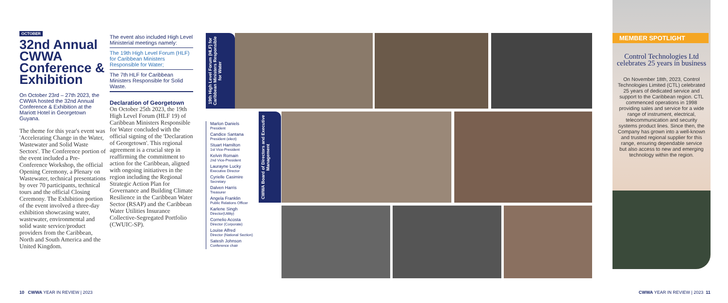OCTOBER
32nd Annual CWWA Conference & Exhibition
On October 23rd – 27th 2023, the CWWA hosted the 32nd Annual Conference & Exhibition at the Mariott Hotel in Georgetown Guyana.
The theme for this year's event was 'Accelerating Change in the Water, Wastewater and Solid Waste Sectors'. The Conference portion of the event included a Pre-Conference Workshop, the official Opening Ceremony, a Plenary on Wastewater, technical presentations by over 70 participants, technical tours and the official Closing Ceremony. The Exhibition portion of the event involved a three-day exhibition showcasing water, wastewater, environmental and solid waste service/product providers from the Caribbean, North and South America and the United Kingdom.
The event also included High Level Ministerial meetings namely:
The 19th High Level Forum (HLF) for Caribbean Ministers Responsible for Water;
The 7th HLF for Caribbean Ministers Responsible for Solid Waste.
Declaration of Georgetown
On October 25th 2023, the 19th High Level Forum (HLF 19) of Caribbean Ministers Responsible for Water concluded with the official signing of the 'Declaration of Georgetown'. This regional agreement is a crucial step in reaffirming the commitment to action for the Caribbean, aligned with ongoing initiatives in the region including the Regional Strategic Action Plan for Governance and Building Climate Resilience in the Caribbean Water Sector (RSAP) and the Caribbean Water Utilities Insurance Collective-Segregated Portfolio (CWUIC-SP).
19th High Level Forum (HLF) for Caribbean Ministers Responsible for Water
CWWA Board of Directors and Executive Management
Marlon Daniels
President
Candice Santana
President (elect)
Stuart Hamilton
1st Vice-President
Kelvin Romain
2nd Vice-President
Laurayne Lucky
Executive Director
Cyrielle Casimire
Secretary
Dalven Harris
Treasurer
Angela Franklin
Public Relations Officer
Karlene Singh
Director(Utility)
Cornelio Acosta
Director (Corporate)
Louise Alfred
Director (National Section)
Satesh Johnson
Conference chair
MEMBER SPOTLIGHT
Control Technologies Ltd celebrates 25 years in business
On November 18th, 2023, Control Technologies Limited (CTL) celebrated 25 years of dedicated service and support to the Caribbean region. CTL commenced operations in 1998 providing sales and service for a wide range of instrument, electrical, telecommunication and security systems product lines. Since then, the Company has grown into a well-known and trusted regional supplier for this range, ensuring dependable service but also access to new and emerging technology within the region.
10 CWWA YEAR IN REVIEW | 2023
CWWA YEAR IN REVIEW | 2023 11